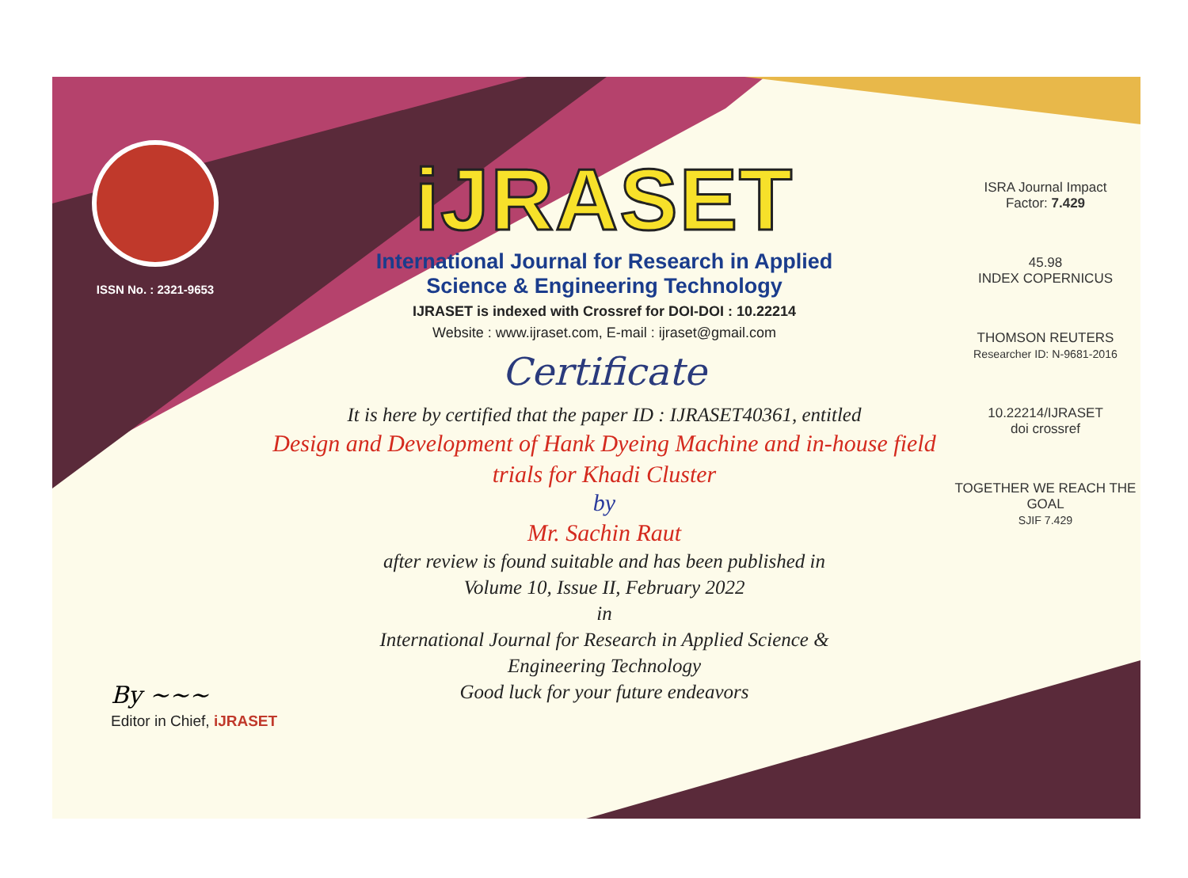ISSN No. : 2321-9653
iJRASET
International Journal for Research in Applied
Science & Engineering Technology
IJRASET is indexed with Crossref for DOI-DOI : 10.22214
Website : www.ijraset.com, E-mail : ijraset@gmail.com
Certificate
It is here by certified that the paper ID : IJRASET40361, entitled
Design and Development of Hank Dyeing Machine and in-house field
trials for Khadi Cluster
by
Mr. Sachin Raut
after review is found suitable and has been published in
Volume 10, Issue II, February 2022
in
International Journal for Research in Applied Science &
Engineering Technology
Good luck for your future endeavors
ISRA Journal Impact
Factor: 7.429
45.98
INDEX COPERNICUS
THOMSON REUTERS
Researcher ID: N-9681-2016
10.22214/IJRASET
doi crossref
TOGETHER WE REACH THE GOAL
SJIF 7.429
By ~~~
Editor in Chief, iJRASET